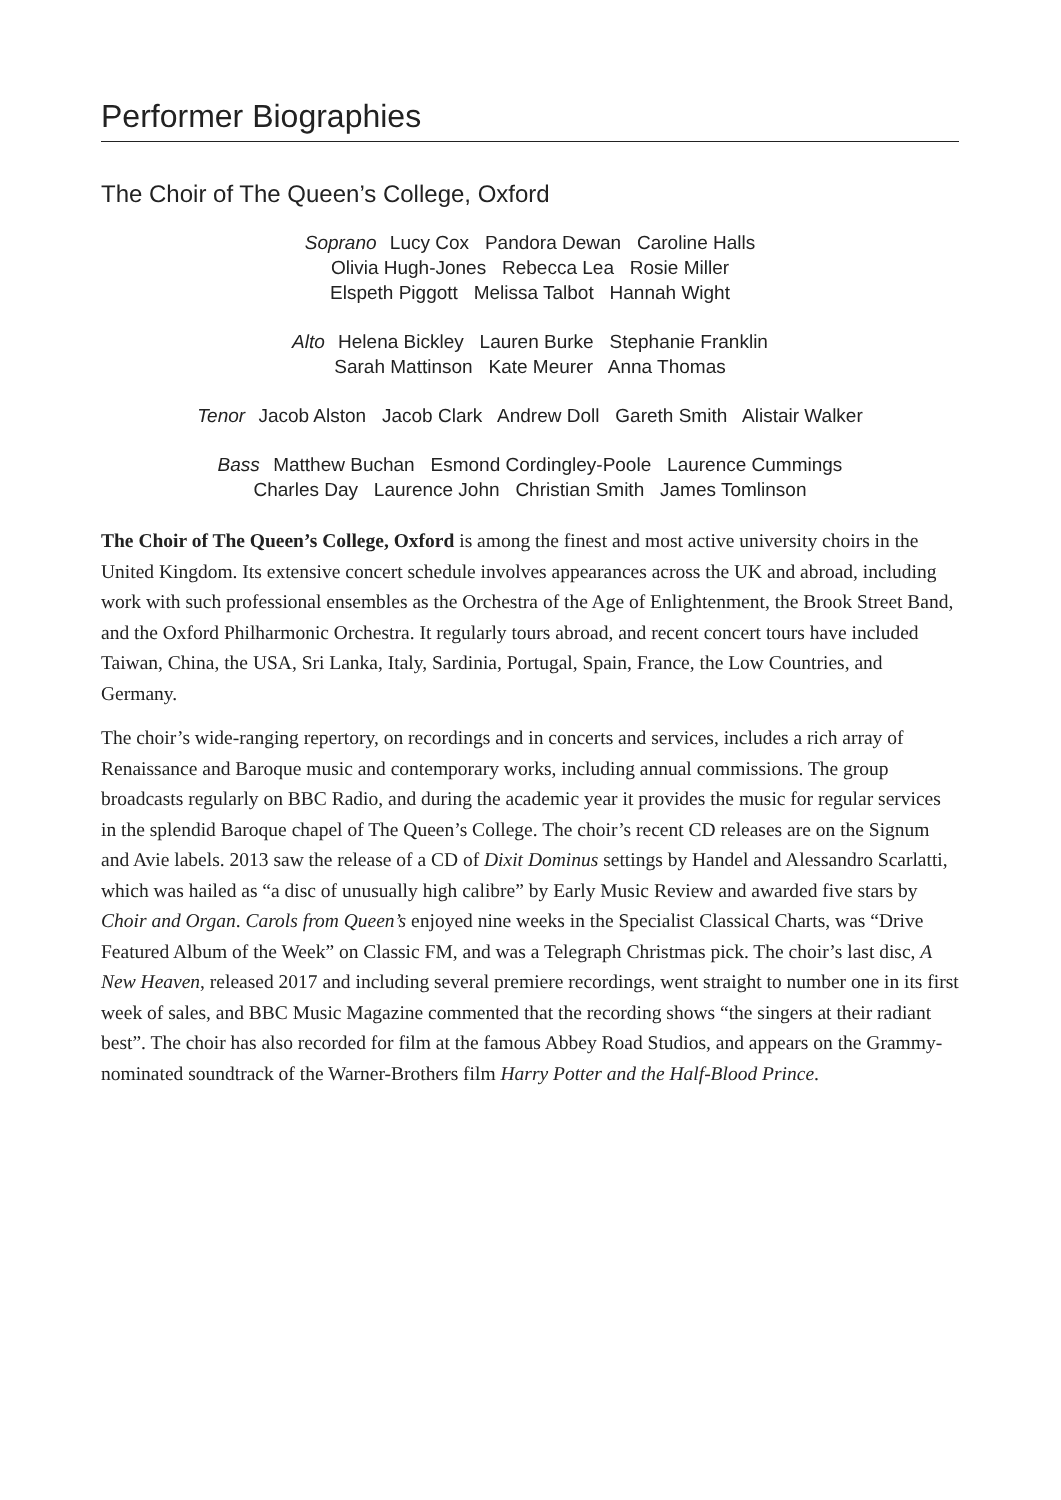Performer Biographies
The Choir of The Queen’s College, Oxford
Soprano Lucy Cox Pandora Dewan Caroline Halls
Olivia Hugh-Jones Rebecca Lea Rosie Miller
Elspeth Piggott Melissa Talbot Hannah Wight
Alto Helena Bickley Lauren Burke Stephanie Franklin
Sarah Mattinson Kate Meurer Anna Thomas
Tenor Jacob Alston Jacob Clark Andrew Doll Gareth Smith Alistair Walker
Bass Matthew Buchan Esmond Cordingley-Poole Laurence Cummings
Charles Day Laurence John Christian Smith James Tomlinson
The Choir of The Queen’s College, Oxford is among the finest and most active university choirs in the United Kingdom. Its extensive concert schedule involves appearances across the UK and abroad, including work with such professional ensembles as the Orchestra of the Age of Enlightenment, the Brook Street Band, and the Oxford Philharmonic Orchestra. It regularly tours abroad, and recent concert tours have included Taiwan, China, the USA, Sri Lanka, Italy, Sardinia, Portugal, Spain, France, the Low Countries, and Germany.
The choir’s wide-ranging repertory, on recordings and in concerts and services, includes a rich array of Renaissance and Baroque music and contemporary works, including annual commissions. The group broadcasts regularly on BBC Radio, and during the academic year it provides the music for regular services in the splendid Baroque chapel of The Queen’s College. The choir’s recent CD releases are on the Signum and Avie labels. 2013 saw the release of a CD of Dixit Dominus settings by Handel and Alessandro Scarlatti, which was hailed as “a disc of unusually high calibre” by Early Music Review and awarded five stars by Choir and Organ. Carols from Queen’s enjoyed nine weeks in the Specialist Classical Charts, was “Drive Featured Album of the Week” on Classic FM, and was a Telegraph Christmas pick. The choir’s last disc, A New Heaven, released 2017 and including several premiere recordings, went straight to number one in its first week of sales, and BBC Music Magazine commented that the recording shows “the singers at their radiant best”. The choir has also recorded for film at the famous Abbey Road Studios, and appears on the Grammy-nominated soundtrack of the Warner-Brothers film Harry Potter and the Half-Blood Prince.